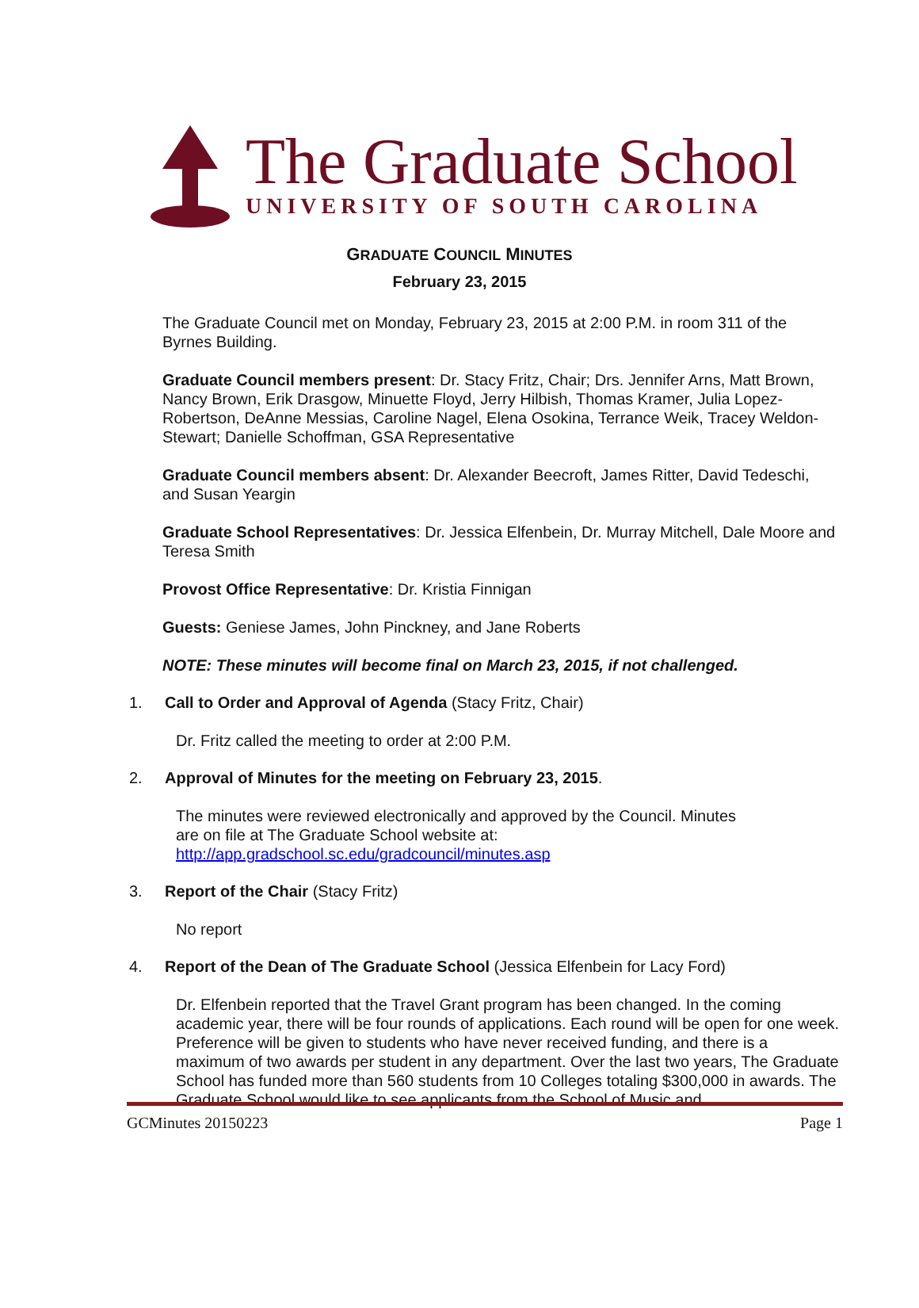The Graduate School
UNIVERSITY OF SOUTH CAROLINA
GRADUATE COUNCIL MINUTES
February 23, 2015
The Graduate Council met on Monday, February 23, 2015 at 2:00 P.M. in room 311 of the Byrnes Building.
Graduate Council members present: Dr. Stacy Fritz, Chair; Drs. Jennifer Arns, Matt Brown, Nancy Brown, Erik Drasgow, Minuette Floyd, Jerry Hilbish, Thomas Kramer, Julia Lopez-Robertson, DeAnne Messias, Caroline Nagel, Elena Osokina, Terrance Weik, Tracey Weldon-Stewart; Danielle Schoffman, GSA Representative
Graduate Council members absent: Dr. Alexander Beecroft, James Ritter, David Tedeschi, and Susan Yeargin
Graduate School Representatives: Dr. Jessica Elfenbein, Dr. Murray Mitchell, Dale Moore and Teresa Smith
Provost Office Representative: Dr. Kristia Finnigan
Guests: Geniese James, John Pinckney, and Jane Roberts
NOTE: These minutes will become final on March 23, 2015, if not challenged.
1. Call to Order and Approval of Agenda (Stacy Fritz, Chair)
Dr. Fritz called the meeting to order at 2:00 P.M.
2. Approval of Minutes for the meeting on February 23, 2015.
The minutes were reviewed electronically and approved by the Council. Minutes are on file at The Graduate School website at:
http://app.gradschool.sc.edu/gradcouncil/minutes.asp
3. Report of the Chair (Stacy Fritz)
No report
4. Report of the Dean of The Graduate School (Jessica Elfenbein for Lacy Ford)
Dr. Elfenbein reported that the Travel Grant program has been changed. In the coming academic year, there will be four rounds of applications. Each round will be open for one week. Preference will be given to students who have never received funding, and there is a maximum of two awards per student in any department. Over the last two years, The Graduate School has funded more than 560 students from 10 Colleges totaling $300,000 in awards. The Graduate School would like to see applicants from the School of Music and
GCMinutes 20150223 Page 1